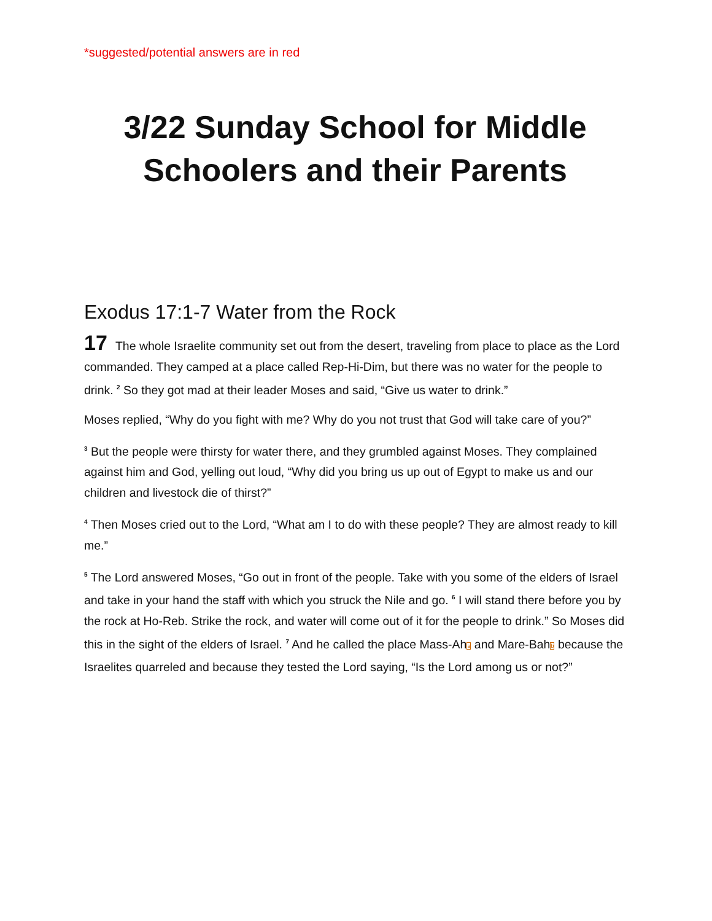*suggested/potential answers are in red
3/22 Sunday School for Middle Schoolers and their Parents
Exodus 17:1-7 Water from the Rock
17 The whole Israelite community set out from the desert, traveling from place to place as the Lord commanded. They camped at a place called Rep-Hi-Dim, but there was no water for the people to drink. <sup>2</sup> So they got mad at their leader Moses and said, “Give us water to drink.”
Moses replied, “Why do you fight with me? Why do you not trust that God will take care of you?”
<sup>3</sup> But the people were thirsty for water there, and they grumbled against Moses. They complained against him and God, yelling out loud, “Why did you bring us up out of Egypt to make us and our children and livestock die of thirst?”
<sup>4</sup> Then Moses cried out to the Lord, “What am I to do with these people? They are almost ready to kill me.”
<sup>5</sup> The Lord answered Moses, “Go out in front of the people. Take with you some of the elders of Israel and take in your hand the staff with which you struck the Nile and go. <sup>6</sup> I will stand there before you by the rock at Ho-Reb. Strike the rock, and water will come out of it for the people to drink.” So Moses did this in the sight of the elders of Israel. <sup>7</sup> And he called the place Mass-Aha and Mare-Bahb because the Israelites quarreled and because they tested the Lord saying, “Is the Lord among us or not?”